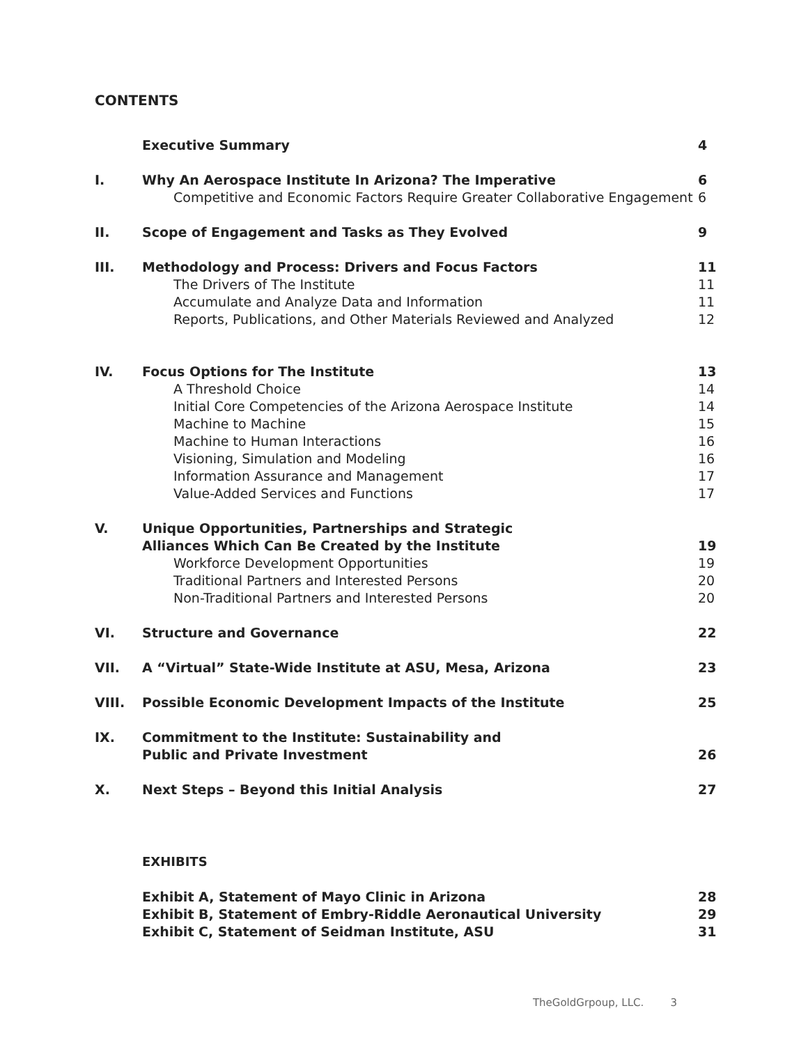CONTENTS
Executive Summary
4
I.
Why An Aerospace Institute In Arizona? The Imperative
Competitive and Economic Factors Require Greater Collaborative Engagement
6
6
II.
Scope of Engagement and Tasks as They Evolved
9
III.
Methodology and Process: Drivers and Focus Factors
The Drivers of The Institute
Accumulate and Analyze Data and Information
Reports, Publications, and Other Materials Reviewed and Analyzed
11
11
11
12
IV.
Focus Options for The Institute
A Threshold Choice
Initial Core Competencies of the Arizona Aerospace Institute
Machine to Machine
Machine to Human Interactions
Visioning, Simulation and Modeling
Information Assurance and Management
Value-Added Services and Functions
13
14
14
15
16
16
17
17
V.
Unique Opportunities, Partnerships and Strategic
Alliances Which Can Be Created by the Institute
Workforce Development Opportunities
Traditional Partners and Interested Persons
Non-Traditional Partners and Interested Persons
19
19
20
20
VI.
Structure and Governance
22
VII.
A “Virtual” State-Wide Institute at ASU, Mesa, Arizona
23
VIII.
Possible Economic Development Impacts of the Institute
25
IX.
Commitment to the Institute: Sustainability and
Public and Private Investment
26
X.
Next Steps – Beyond this Initial Analysis
27
EXHIBITS
Exhibit A, Statement of Mayo Clinic in Arizona
Exhibit B, Statement of Embry-Riddle Aeronautical University
Exhibit C, Statement of Seidman Institute, ASU
28
29
31
TheGoldGrpoup, LLC. 3